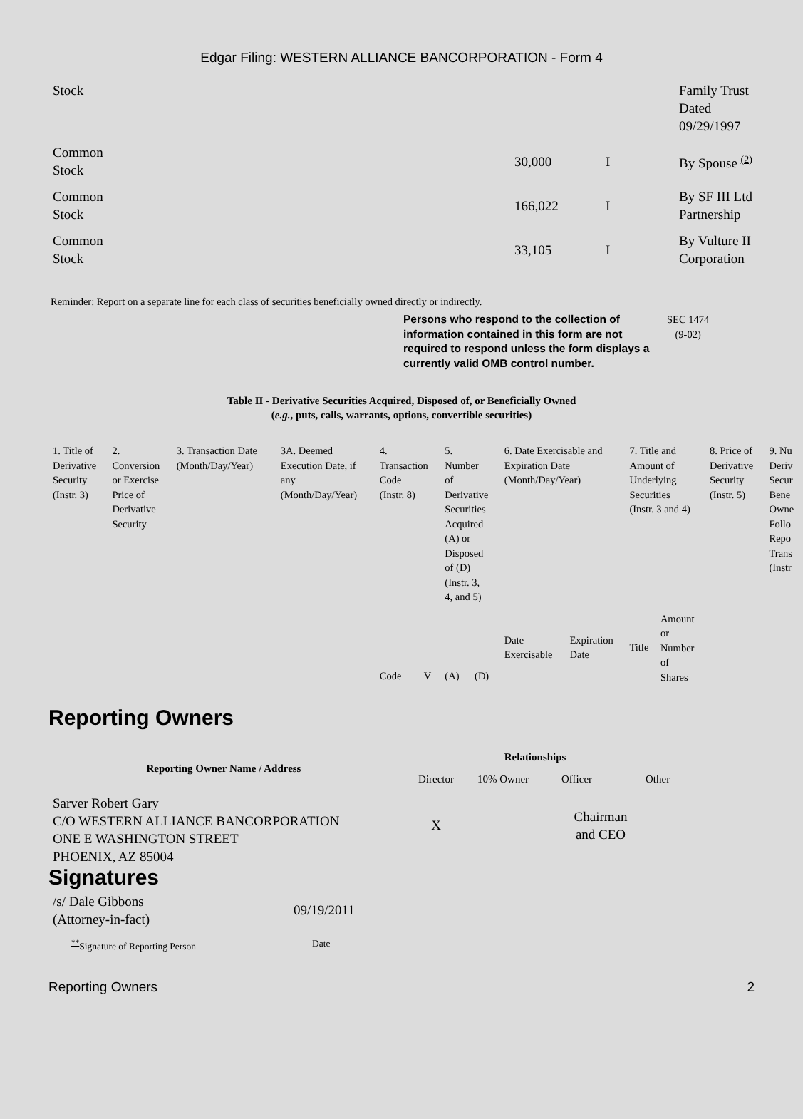Edgar Filing: WESTERN ALLIANCE BANCORPORATION - Form 4
| Stock | | | Family Trust Dated 09/29/1997 |
| Common Stock | 30,000 | I | By Spouse <sup>(2)</sup> |
| Common Stock | 166,022 | I | By SF III Ltd Partnership |
| Common Stock | 33,105 | I | By Vulture II Corporation |
Reminder: Report on a separate line for each class of securities beneficially owned directly or indirectly.
Persons who respond to the collection of information contained in this form are not required to respond unless the form displays a currently valid OMB control number.
SEC 1474
(9-02)
Table II - Derivative Securities Acquired, Disposed of, or Beneficially Owned
(e.g., puts, calls, warrants, options, convertible securities)
| 1. Title of Derivative Security (Instr. 3) | 2. Conversion or Exercise Price of Derivative Security | 3. Transaction Date (Month/Day/Year) | 3A. Deemed Execution Date, if any (Month/Day/Year) | 4. Transaction Code (Instr. 8) | | 5. Number of Derivative Securities Acquired (A) or Disposed of (D) (Instr. 3, 4, and 5) | | 6. Date Exercisable and Expiration Date (Month/Day/Year) | | 7. Title and Amount of Underlying Securities (Instr. 3 and 4) | | 8. Price of Derivative Security (Instr. 5) | 9. Nu Deriv Secur Bene Owne Follo Repo Trans (Instr |
| | | | | Code | V | (A) | (D) | Date Exercisable | Expiration Date | Title | Amount or Number of Shares | | |
Reporting Owners
| Reporting Owner Name / Address | Relationships | | | |
| --- | --- | --- | --- | --- |
| | Director | 10% Owner | Officer | Other |
| Sarver Robert Gary C/O WESTERN ALLIANCE BANCORPORATION ONE E WASHINGTON STREET PHOENIX, AZ 85004 | X | | Chairman and CEO | |
Signatures
| /s/ Dale Gibbons (Attorney-in-fact) | 09/19/2011 |
| <sup>**</sup> Signature of Reporting Person | Date |
Reporting Owners 2